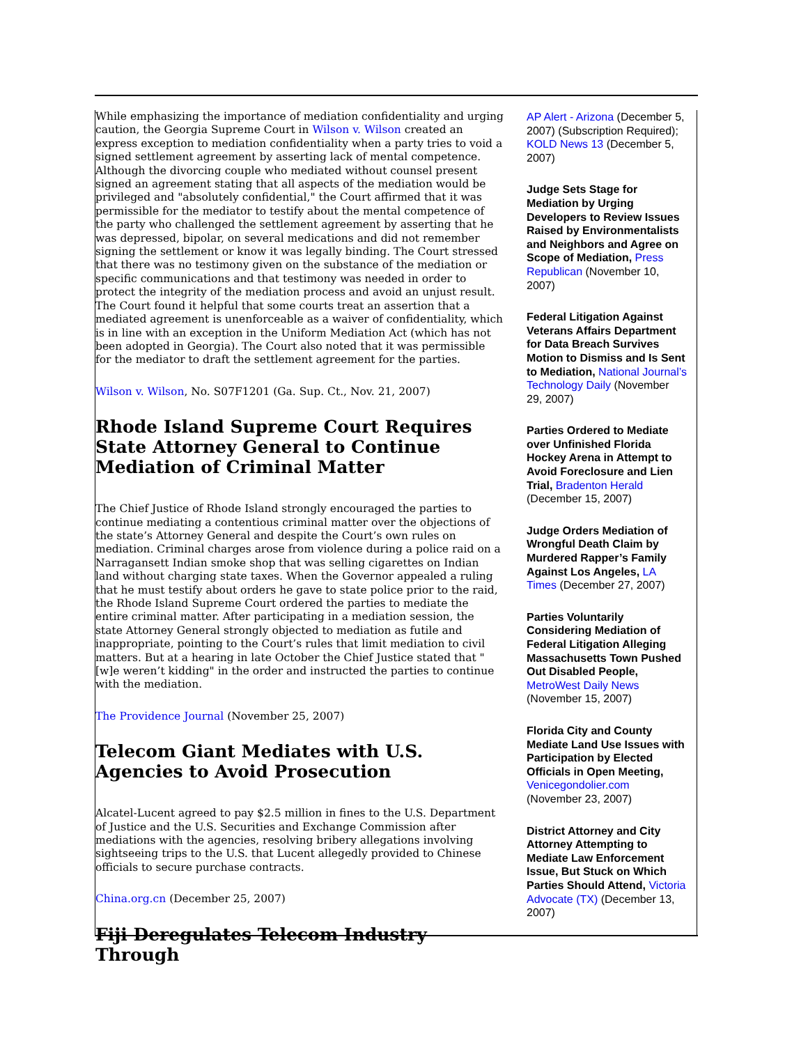While emphasizing the importance of mediation confidentiality and urging caution, the Georgia Supreme Court in Wilson v. Wilson created an express exception to mediation confidentiality when a party tries to void a signed settlement agreement by asserting lack of mental competence. Although the divorcing couple who mediated without counsel present signed an agreement stating that all aspects of the mediation would be privileged and "absolutely confidential," the Court affirmed that it was permissible for the mediator to testify about the mental competence of the party who challenged the settlement agreement by asserting that he was depressed, bipolar, on several medications and did not remember signing the settlement or know it was legally binding. The Court stressed that there was no testimony given on the substance of the mediation or specific communications and that testimony was needed in order to protect the integrity of the mediation process and avoid an unjust result. The Court found it helpful that some courts treat an assertion that a mediated agreement is unenforceable as a waiver of confidentiality, which is in line with an exception in the Uniform Mediation Act (which has not been adopted in Georgia). The Court also noted that it was permissible for the mediator to draft the settlement agreement for the parties.
Wilson v. Wilson, No. S07F1201 (Ga. Sup. Ct., Nov. 21, 2007)
Rhode Island Supreme Court Requires State Attorney General to Continue Mediation of Criminal Matter
The Chief Justice of Rhode Island strongly encouraged the parties to continue mediating a contentious criminal matter over the objections of the state’s Attorney General and despite the Court’s own rules on mediation. Criminal charges arose from violence during a police raid on a Narragansett Indian smoke shop that was selling cigarettes on Indian land without charging state taxes. When the Governor appealed a ruling that he must testify about orders he gave to state police prior to the raid, the Rhode Island Supreme Court ordered the parties to mediate the entire criminal matter. After participating in a mediation session, the state Attorney General strongly objected to mediation as futile and inappropriate, pointing to the Court’s rules that limit mediation to civil matters. But at a hearing in late October the Chief Justice stated that "[w]e weren’t kidding" in the order and instructed the parties to continue with the mediation.
The Providence Journal (November 25, 2007)
Telecom Giant Mediates with U.S. Agencies to Avoid Prosecution
Alcatel-Lucent agreed to pay $2.5 million in fines to the U.S. Department of Justice and the U.S. Securities and Exchange Commission after mediations with the agencies, resolving bribery allegations involving sightseeing trips to the U.S. that Lucent allegedly provided to Chinese officials to secure purchase contracts.
China.org.cn (December 25, 2007)
Fiji Deregulates Telecom Industry Through
AP Alert - Arizona (December 5, 2007) (Subscription Required); KOLD News 13 (December 5, 2007)
Judge Sets Stage for Mediation by Urging Developers to Review Issues Raised by Environmentalists and Neighbors and Agree on Scope of Mediation, Press Republican (November 10, 2007)
Federal Litigation Against Veterans Affairs Department for Data Breach Survives Motion to Dismiss and Is Sent to Mediation, National Journal’s Technology Daily (November 29, 2007)
Parties Ordered to Mediate over Unfinished Florida Hockey Arena in Attempt to Avoid Foreclosure and Lien Trial, Bradenton Herald (December 15, 2007)
Judge Orders Mediation of Wrongful Death Claim by Murdered Rapper’s Family Against Los Angeles, LA Times (December 27, 2007)
Parties Voluntarily Considering Mediation of Federal Litigation Alleging Massachusetts Town Pushed Out Disabled People, MetroWest Daily News (November 15, 2007)
Florida City and County Mediate Land Use Issues with Participation by Elected Officials in Open Meeting, Venicegondolier.com (November 23, 2007)
District Attorney and City Attorney Attempting to Mediate Law Enforcement Issue, But Stuck on Which Parties Should Attend, Victoria Advocate (TX) (December 13, 2007)